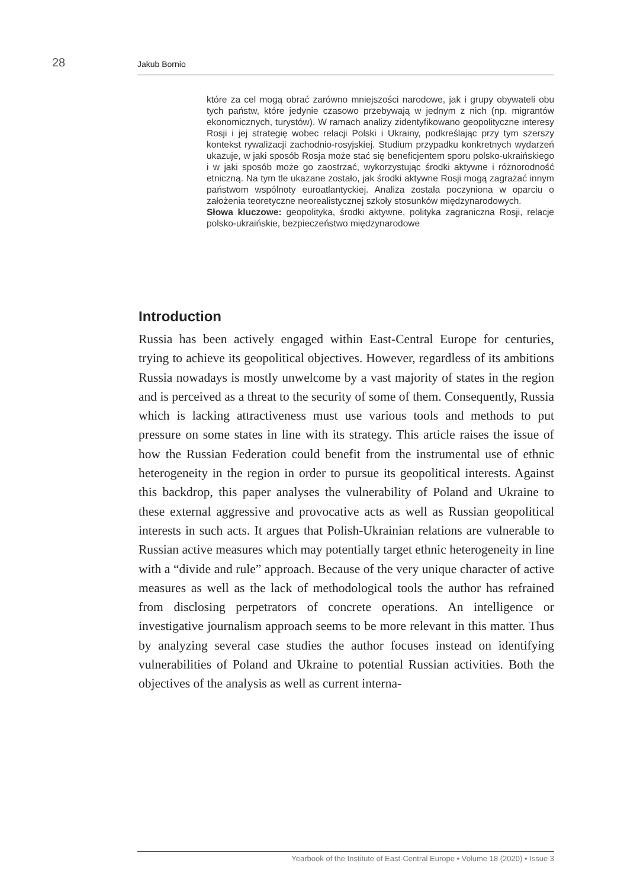28 Jakub Bornio
które za cel mogą obrać zarówno mniejszości narodowe, jak i grupy obywateli obu tych państw, które jedynie czasowo przebywają w jednym z nich (np. migrantów ekonomicznych, turystów). W ramach analizy zidentyfikowano geopolityczne interesy Rosji i jej strategię wobec relacji Polski i Ukrainy, podkreślając przy tym szerszy kontekst rywalizacji zachodnio-rosyjskiej. Studium przypadku konkretnych wydarzeń ukazuje, w jaki sposób Rosja może stać się beneficjentem sporu polsko-ukraińskiego i w jaki sposób może go zaostrzać, wykorzystując środki aktywne i różnorodność etniczną. Na tym tle ukazane zostało, jak środki aktywne Rosji mogą zagrażać innym państwom wspólnoty euroatlantyckiej. Analiza została poczyniona w oparciu o założenia teoretyczne neorealistycznej szkoły stosunków międzynarodowych.
Słowa kluczowe: geopolityka, środki aktywne, polityka zagraniczna Rosji, relacje polsko-ukraińskie, bezpieczeństwo międzynarodowe
Introduction
Russia has been actively engaged within East-Central Europe for centuries, trying to achieve its geopolitical objectives. However, regardless of its ambitions Russia nowadays is mostly unwelcome by a vast majority of states in the region and is perceived as a threat to the security of some of them. Consequently, Russia which is lacking attractiveness must use various tools and methods to put pressure on some states in line with its strategy. This article raises the issue of how the Russian Federation could benefit from the instrumental use of ethnic heterogeneity in the region in order to pursue its geopolitical interests. Against this backdrop, this paper analyses the vulnerability of Poland and Ukraine to these external aggressive and provocative acts as well as Russian geopolitical interests in such acts. It argues that Polish-Ukrainian relations are vulnerable to Russian active measures which may potentially target ethnic heterogeneity in line with a “divide and rule” approach. Because of the very unique character of active measures as well as the lack of methodological tools the author has refrained from disclosing perpetrators of concrete operations. An intelligence or investigative journalism approach seems to be more relevant in this matter. Thus by analyzing several case studies the author focuses instead on identifying vulnerabilities of Poland and Ukraine to potential Russian activities. Both the objectives of the analysis as well as current interna-
Yearbook of the Institute of East-Central Europe • Volume 18 (2020) • Issue 3